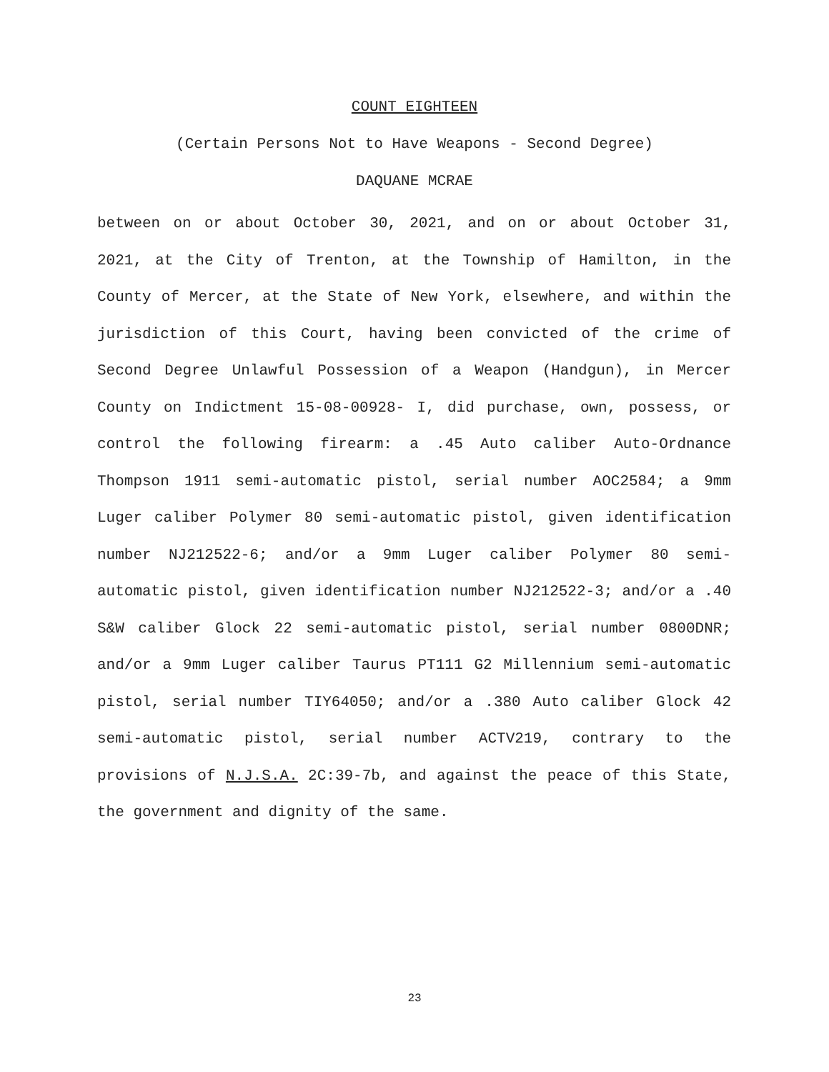COUNT EIGHTEEN
(Certain Persons Not to Have Weapons - Second Degree)
DAQUANE MCRAE
between on or about October 30, 2021, and on or about October 31, 2021, at the City of Trenton, at the Township of Hamilton, in the County of Mercer, at the State of New York, elsewhere, and within the jurisdiction of this Court, having been convicted of the crime of Second Degree Unlawful Possession of a Weapon (Handgun), in Mercer County on Indictment 15-08-00928- I, did purchase, own, possess, or control the following firearm: a .45 Auto caliber Auto-Ordnance Thompson 1911 semi-automatic pistol, serial number AOC2584; a 9mm Luger caliber Polymer 80 semi-automatic pistol, given identification number NJ212522-6; and/or a 9mm Luger caliber Polymer 80 semi-automatic pistol, given identification number NJ212522-3; and/or a .40 S&W caliber Glock 22 semi-automatic pistol, serial number 0800DNR; and/or a 9mm Luger caliber Taurus PT111 G2 Millennium semi-automatic pistol, serial number TIY64050; and/or a .380 Auto caliber Glock 42 semi-automatic pistol, serial number ACTV219, contrary to the provisions of N.J.S.A. 2C:39-7b, and against the peace of this State, the government and dignity of the same.
23